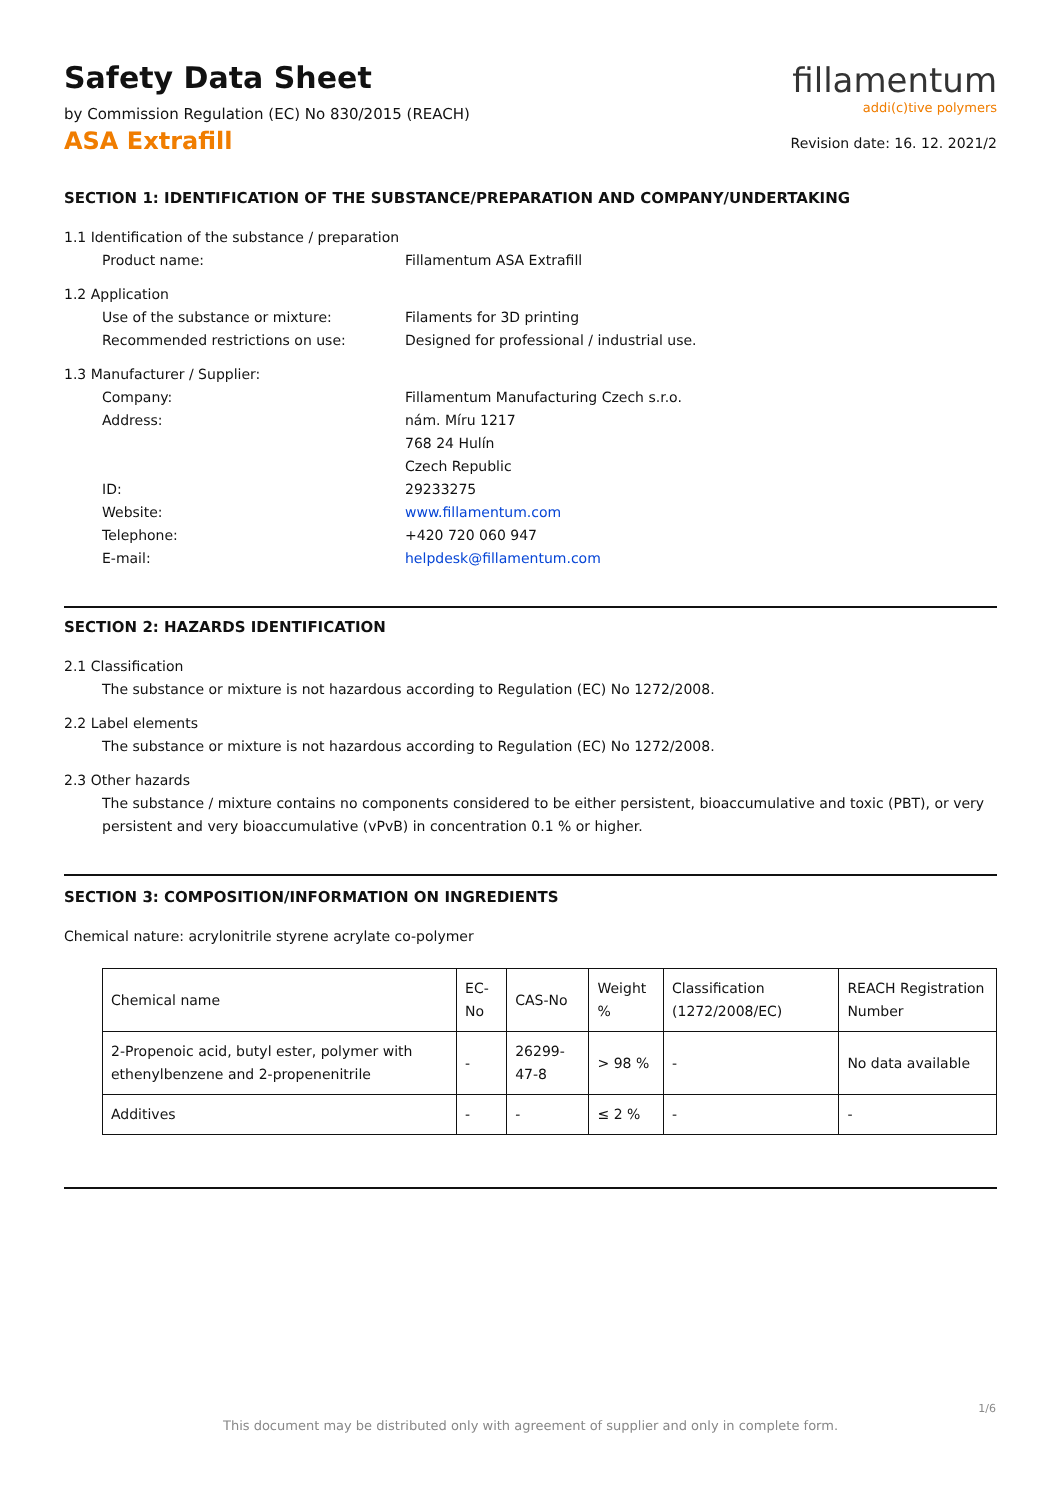Safety Data Sheet
by Commission Regulation (EC) No 830/2015 (REACH)
ASA Extrafill
fillamentum
addi(c)tive polymers
Revision date: 16. 12. 2021/2
SECTION 1: IDENTIFICATION OF THE SUBSTANCE/PREPARATION AND COMPANY/UNDERTAKING
1.1 Identification of the substance / preparation
Product name: Fillamentum ASA Extrafill
1.2 Application
Use of the substance or mixture: Filaments for 3D printing
Recommended restrictions on use: Designed for professional / industrial use.
1.3 Manufacturer / Supplier:
Company: Fillamentum Manufacturing Czech s.r.o.
Address: nám. Míru 1217
768 24 Hulín
Czech Republic
ID: 29233275
Website: www.fillamentum.com
Telephone: +420 720 060 947
E-mail: helpdesk@fillamentum.com
SECTION 2: HAZARDS IDENTIFICATION
2.1 Classification
The substance or mixture is not hazardous according to Regulation (EC) No 1272/2008.
2.2 Label elements
The substance or mixture is not hazardous according to Regulation (EC) No 1272/2008.
2.3 Other hazards
The substance / mixture contains no components considered to be either persistent, bioaccumulative and toxic (PBT), or very persistent and very bioaccumulative (vPvB) in concentration 0.1 % or higher.
SECTION 3: COMPOSITION/INFORMATION ON INGREDIENTS
Chemical nature: acrylonitrile styrene acrylate co-polymer
| Chemical name | EC-No | CAS-No | Weight % | Classification (1272/2008/EC) | REACH Registration Number |
| 2-Propenoic acid, butyl ester, polymer with ethenylbenzene and 2-propenenitrile | - | 26299-47-8 | > 98 % | - | No data available |
| Additives | - | - | ≤ 2 % | - | - |
1/6
This document may be distributed only with agreement of supplier and only in complete form.